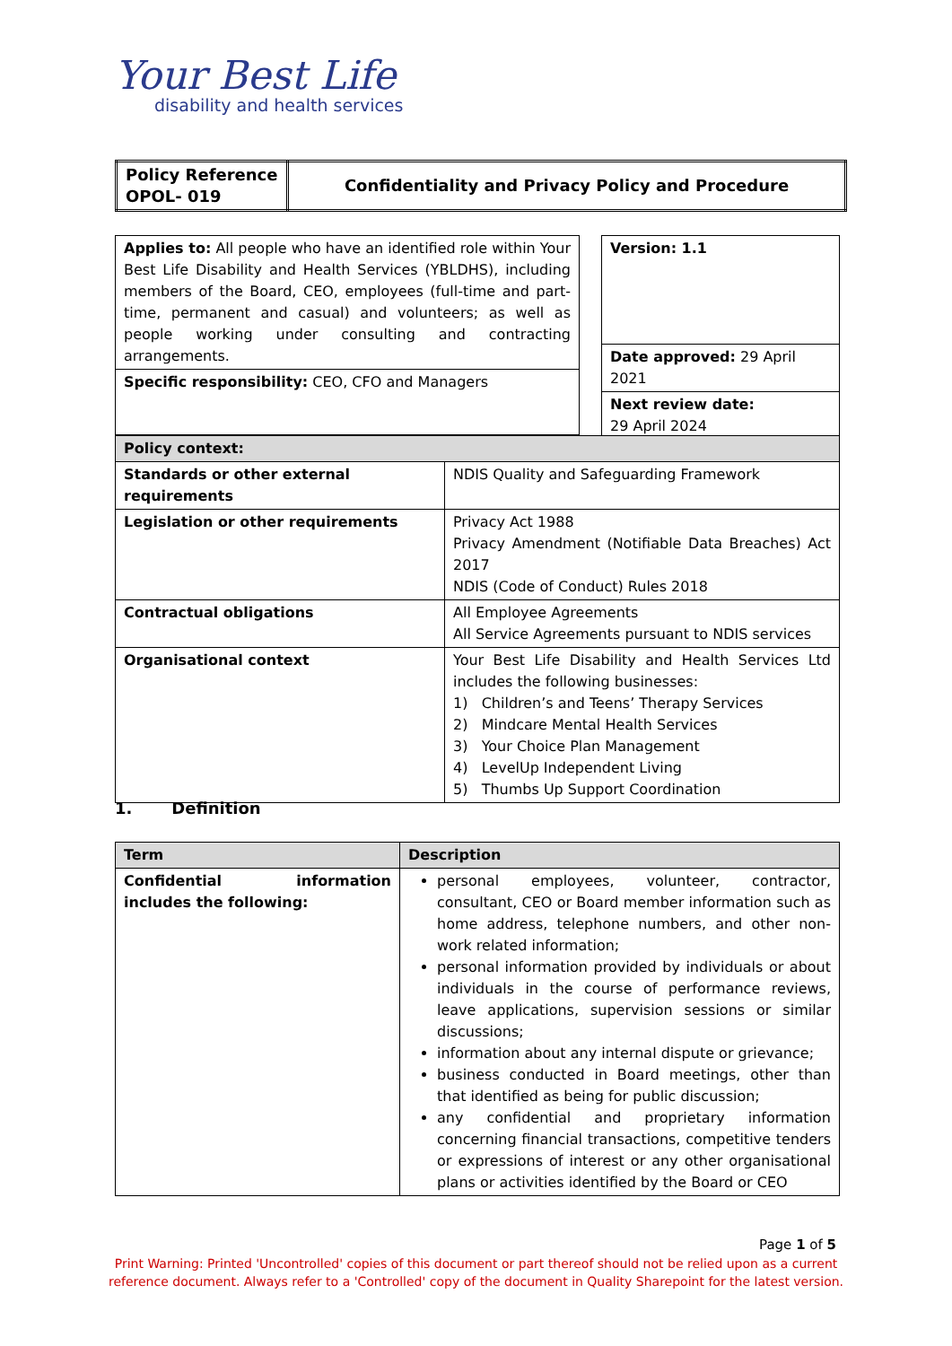Your Best Life
disability and health services
| Policy Reference OPOL- 019 | Confidentiality and Privacy Policy and Procedure |
| Applies to: All people who have an identified role within Your Best Life Disability and Health Services (YBLDHS), including members of the Board, CEO, employees (full-time and part-time, permanent and casual) and volunteers; as well as people working under consulting and contracting arrangements. |
| Specific responsibility: CEO, CFO and Managers |
| Version: 1.1 |
| Date approved: 29 April 2021 |
| Next review date: 29 April 2024 |
| Policy context: | |
| --- | --- |
| Standards or other external requirements | NDIS Quality and Safeguarding Framework |
| Legislation or other requirements | Privacy Act 1988 Privacy Amendment (Notifiable Data Breaches) Act 2017 NDIS (Code of Conduct) Rules 2018 |
| Contractual obligations | All Employee Agreements All Service Agreements pursuant to NDIS services |
| Organisational context | Your Best Life Disability and Health Services Ltd includes the following businesses: 1) Children’s and Teens’ Therapy Services 2) Mindcare Mental Health Services 3) Your Choice Plan Management 4) LevelUp Independent Living 5) Thumbs Up Support Coordination |
1. Definition
| Term | Description |
| --- | --- |
| Confidential information includes the following: | personal employees, volunteer, contractor, consultant, CEO or Board member information such as home address, telephone numbers, and other non-work related information; personal information provided by individuals or about individuals in the course of performance reviews, leave applications, supervision sessions or similar discussions; information about any internal dispute or grievance; business conducted in Board meetings, other than that identified as being for public discussion; any confidential and proprietary information concerning financial transactions, competitive tenders or expressions of interest or any other organisational plans or activities identified by the Board or CEO |
Page 1 of 5
Print Warning: Printed 'Uncontrolled' copies of this document or part thereof should not be relied upon as a current reference document. Always refer to a 'Controlled' copy of the document in Quality Sharepoint for the latest version.